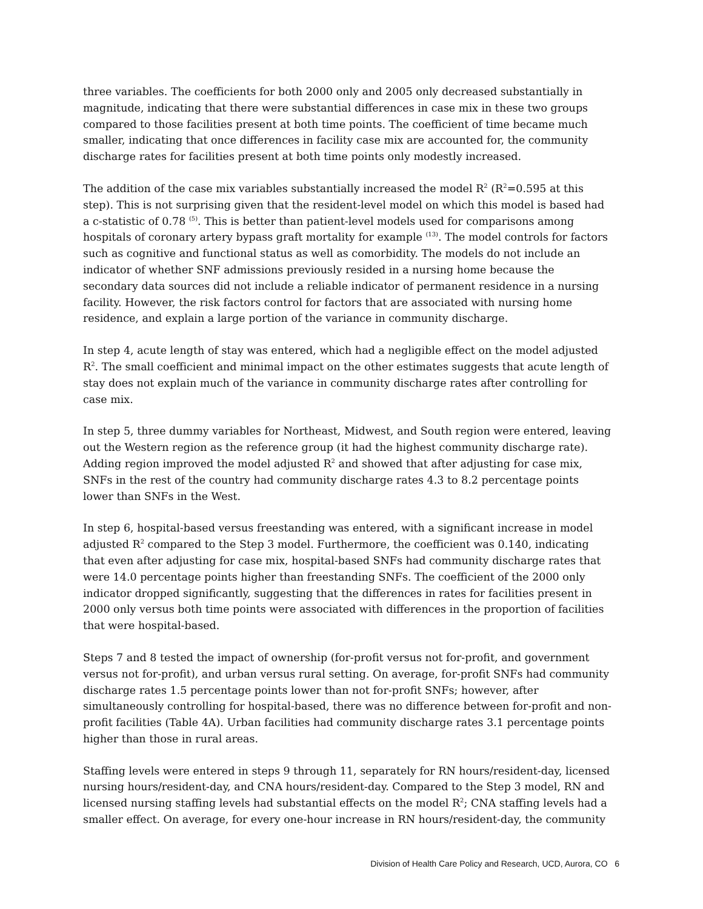three variables. The coefficients for both 2000 only and 2005 only decreased substantially in magnitude, indicating that there were substantial differences in case mix in these two groups compared to those facilities present at both time points. The coefficient of time became much smaller, indicating that once differences in facility case mix are accounted for, the community discharge rates for facilities present at both time points only modestly increased.
The addition of the case mix variables substantially increased the model R<sup>2</sup> (R<sup>2</sup>=0.595 at this step). This is not surprising given that the resident-level model on which this model is based had a c-statistic of 0.78 <sup>(5)</sup>. This is better than patient-level models used for comparisons among hospitals of coronary artery bypass graft mortality for example <sup>(13)</sup>. The model controls for factors such as cognitive and functional status as well as comorbidity. The models do not include an indicator of whether SNF admissions previously resided in a nursing home because the secondary data sources did not include a reliable indicator of permanent residence in a nursing facility. However, the risk factors control for factors that are associated with nursing home residence, and explain a large portion of the variance in community discharge.
In step 4, acute length of stay was entered, which had a negligible effect on the model adjusted R<sup>2</sup>. The small coefficient and minimal impact on the other estimates suggests that acute length of stay does not explain much of the variance in community discharge rates after controlling for case mix.
In step 5, three dummy variables for Northeast, Midwest, and South region were entered, leaving out the Western region as the reference group (it had the highest community discharge rate). Adding region improved the model adjusted R<sup>2</sup> and showed that after adjusting for case mix, SNFs in the rest of the country had community discharge rates 4.3 to 8.2 percentage points lower than SNFs in the West.
In step 6, hospital-based versus freestanding was entered, with a significant increase in model adjusted R<sup>2</sup> compared to the Step 3 model. Furthermore, the coefficient was 0.140, indicating that even after adjusting for case mix, hospital-based SNFs had community discharge rates that were 14.0 percentage points higher than freestanding SNFs. The coefficient of the 2000 only indicator dropped significantly, suggesting that the differences in rates for facilities present in 2000 only versus both time points were associated with differences in the proportion of facilities that were hospital-based.
Steps 7 and 8 tested the impact of ownership (for-profit versus not for-profit, and government versus not for-profit), and urban versus rural setting. On average, for-profit SNFs had community discharge rates 1.5 percentage points lower than not for-profit SNFs; however, after simultaneously controlling for hospital-based, there was no difference between for-profit and non-profit facilities (Table 4A). Urban facilities had community discharge rates 3.1 percentage points higher than those in rural areas.
Staffing levels were entered in steps 9 through 11, separately for RN hours/resident-day, licensed nursing hours/resident-day, and CNA hours/resident-day. Compared to the Step 3 model, RN and licensed nursing staffing levels had substantial effects on the model R<sup>2</sup>; CNA staffing levels had a smaller effect. On average, for every one-hour increase in RN hours/resident-day, the community
Division of Health Care Policy and Research, UCD, Aurora, CO 6